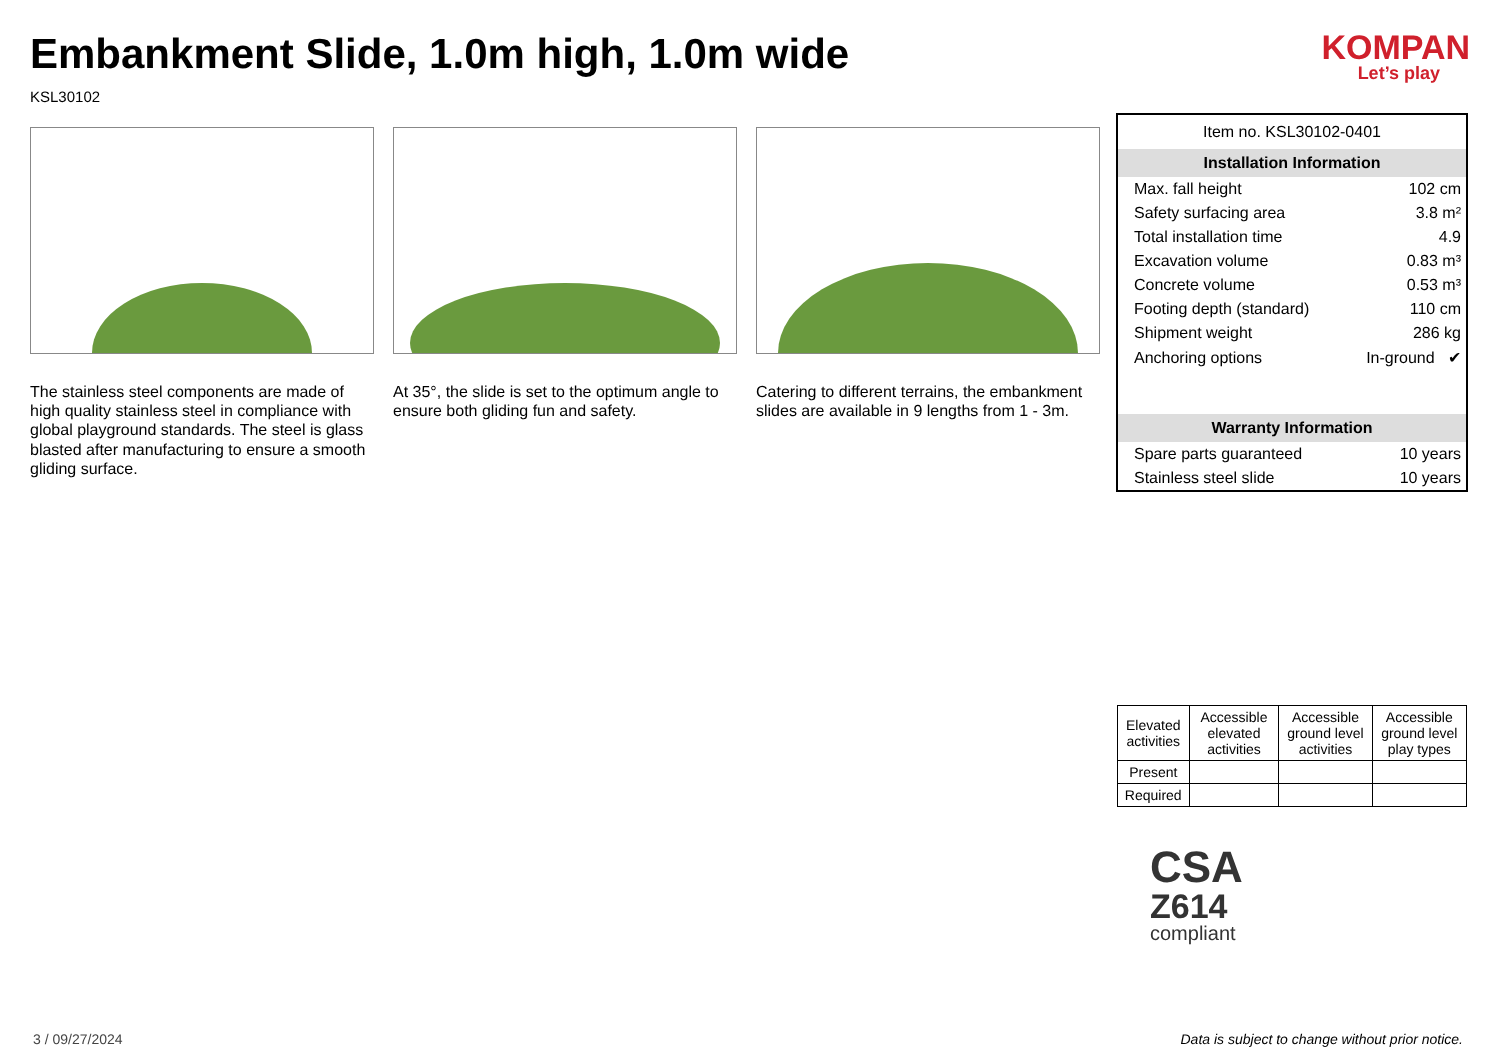Embankment Slide, 1.0m high, 1.0m wide
KSL30102
KOMPAN
Let’s play
The stainless steel components are made of high quality stainless steel in compliance with global playground standards. The steel is glass blasted after manufacturing to ensure a smooth gliding surface.
At 35°, the slide is set to the optimum angle to ensure both gliding fun and safety.
Catering to different terrains, the embankment slides are available in 9 lengths from 1 - 3m.
Item no. KSL30102-0401
Installation Information
| Max. fall height | 102 cm |
| Safety surfacing area | 3.8 m² |
| Total installation time | 4.9 |
| Excavation volume | 0.83 m³ |
| Concrete volume | 0.53 m³ |
| Footing depth (standard) | 110 cm |
| Shipment weight | 286 kg |
| Anchoring options | In-ground ✔ |
Warranty Information
| Spare parts guaranteed | 10 years |
| Stainless steel slide | 10 years |
| Elevated activities | Accessible elevated activities | Accessible ground level activities | Accessible ground level play types |
| --- | --- | --- | --- |
| Present | | | |
| Required | | | |
CSA
Z614
compliant
3 / 09/27/2024
Data is subject to change without prior notice.